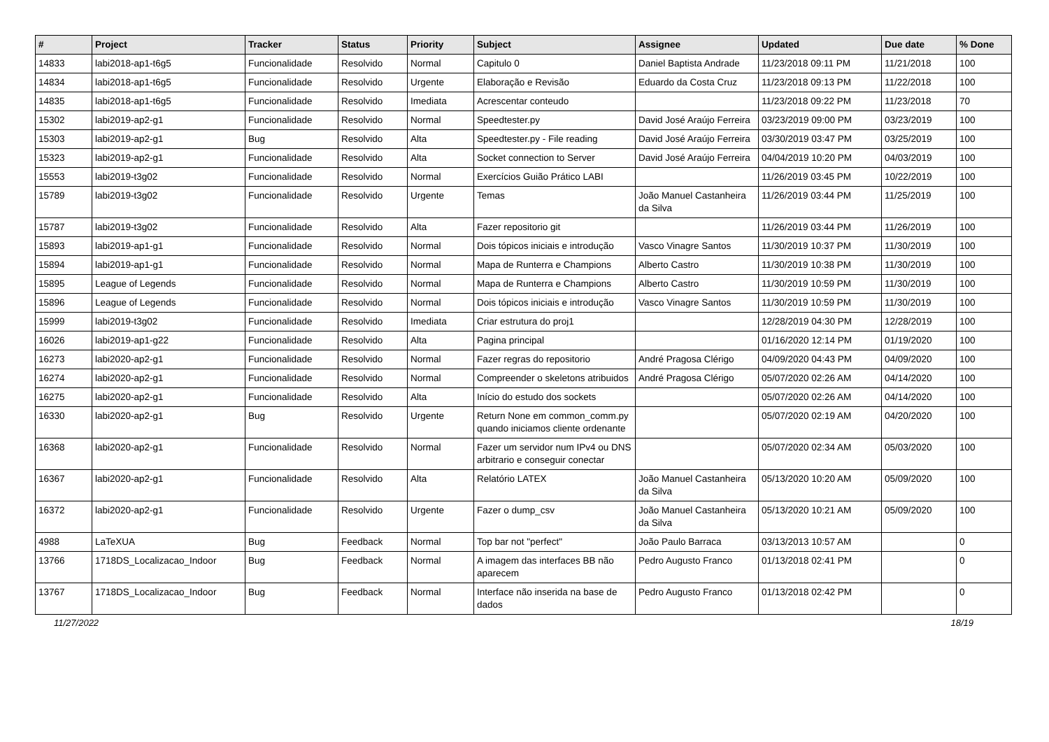| # | Project | Tracker | Status | Priority | Subject | Assignee | Updated | Due date | % Done |
| --- | --- | --- | --- | --- | --- | --- | --- | --- | --- |
| 14833 | labi2018-ap1-t6g5 | Funcionalidade | Resolvido | Normal | Capitulo 0 | Daniel Baptista Andrade | 11/23/2018 09:11 PM | 11/21/2018 | 100 |
| 14834 | labi2018-ap1-t6g5 | Funcionalidade | Resolvido | Urgente | Elaboração e Revisão | Eduardo da Costa Cruz | 11/23/2018 09:13 PM | 11/22/2018 | 100 |
| 14835 | labi2018-ap1-t6g5 | Funcionalidade | Resolvido | Imediata | Acrescentar conteudo | | 11/23/2018 09:22 PM | 11/23/2018 | 70 |
| 15302 | labi2019-ap2-g1 | Funcionalidade | Resolvido | Normal | Speedtester.py | David José Araújo Ferreira | 03/23/2019 09:00 PM | 03/23/2019 | 100 |
| 15303 | labi2019-ap2-g1 | Bug | Resolvido | Alta | Speedtester.py - File reading | David José Araújo Ferreira | 03/30/2019 03:47 PM | 03/25/2019 | 100 |
| 15323 | labi2019-ap2-g1 | Funcionalidade | Resolvido | Alta | Socket connection to Server | David José Araújo Ferreira | 04/04/2019 10:20 PM | 04/03/2019 | 100 |
| 15553 | labi2019-t3g02 | Funcionalidade | Resolvido | Normal | Exercícios Guião Prático LABI | | 11/26/2019 03:45 PM | 10/22/2019 | 100 |
| 15789 | labi2019-t3g02 | Funcionalidade | Resolvido | Urgente | Temas | João Manuel Castanheira da Silva | 11/26/2019 03:44 PM | 11/25/2019 | 100 |
| 15787 | labi2019-t3g02 | Funcionalidade | Resolvido | Alta | Fazer repositorio git | | 11/26/2019 03:44 PM | 11/26/2019 | 100 |
| 15893 | labi2019-ap1-g1 | Funcionalidade | Resolvido | Normal | Dois tópicos iniciais e introdução | Vasco Vinagre Santos | 11/30/2019 10:37 PM | 11/30/2019 | 100 |
| 15894 | labi2019-ap1-g1 | Funcionalidade | Resolvido | Normal | Mapa de Runterra e Champions | Alberto Castro | 11/30/2019 10:38 PM | 11/30/2019 | 100 |
| 15895 | League of Legends | Funcionalidade | Resolvido | Normal | Mapa de Runterra e Champions | Alberto Castro | 11/30/2019 10:59 PM | 11/30/2019 | 100 |
| 15896 | League of Legends | Funcionalidade | Resolvido | Normal | Dois tópicos iniciais e introdução | Vasco Vinagre Santos | 11/30/2019 10:59 PM | 11/30/2019 | 100 |
| 15999 | labi2019-t3g02 | Funcionalidade | Resolvido | Imediata | Criar estrutura do proj1 | | 12/28/2019 04:30 PM | 12/28/2019 | 100 |
| 16026 | labi2019-ap1-g22 | Funcionalidade | Resolvido | Alta | Pagina principal | | 01/16/2020 12:14 PM | 01/19/2020 | 100 |
| 16273 | labi2020-ap2-g1 | Funcionalidade | Resolvido | Normal | Fazer regras do repositorio | André Pragosa Clérigo | 04/09/2020 04:43 PM | 04/09/2020 | 100 |
| 16274 | labi2020-ap2-g1 | Funcionalidade | Resolvido | Normal | Compreender o skeletons atribuidos | André Pragosa Clérigo | 05/07/2020 02:26 AM | 04/14/2020 | 100 |
| 16275 | labi2020-ap2-g1 | Funcionalidade | Resolvido | Alta | Início do estudo dos sockets | | 05/07/2020 02:26 AM | 04/14/2020 | 100 |
| 16330 | labi2020-ap2-g1 | Bug | Resolvido | Urgente | Return None em common_comm.py quando iniciamos cliente ordenante | | 05/07/2020 02:19 AM | 04/20/2020 | 100 |
| 16368 | labi2020-ap2-g1 | Funcionalidade | Resolvido | Normal | Fazer um servidor num IPv4 ou DNS arbitrario e conseguir conectar | | 05/07/2020 02:34 AM | 05/03/2020 | 100 |
| 16367 | labi2020-ap2-g1 | Funcionalidade | Resolvido | Alta | Relatório LATEX | João Manuel Castanheira da Silva | 05/13/2020 10:20 AM | 05/09/2020 | 100 |
| 16372 | labi2020-ap2-g1 | Funcionalidade | Resolvido | Urgente | Fazer o dump_csv | João Manuel Castanheira da Silva | 05/13/2020 10:21 AM | 05/09/2020 | 100 |
| 4988 | LaTeXUA | Bug | Feedback | Normal | Top bar not "perfect" | João Paulo Barraca | 03/13/2013 10:57 AM | | 0 |
| 13766 | 1718DS_Localizacao_Indoor | Bug | Feedback | Normal | A imagem das interfaces BB não aparecem | Pedro Augusto Franco | 01/13/2018 02:41 PM | | 0 |
| 13767 | 1718DS_Localizacao_Indoor | Bug | Feedback | Normal | Interface não inserida na base de dados | Pedro Augusto Franco | 01/13/2018 02:42 PM | | 0 |
11/27/2022 18/19